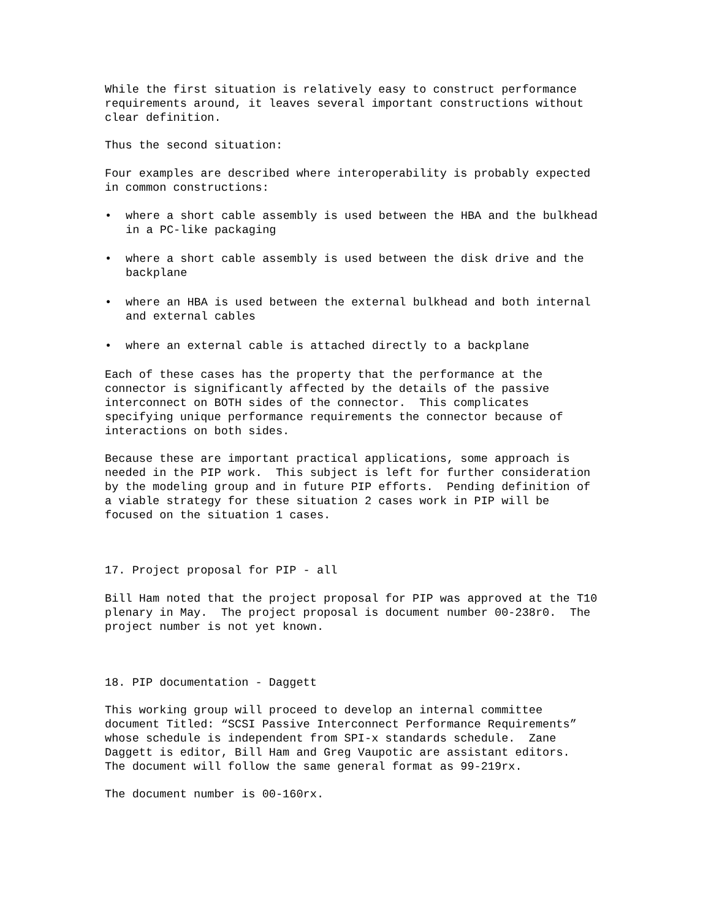While the first situation is relatively easy to construct performance requirements around, it leaves several important constructions without clear definition.
Thus the second situation:
Four examples are described where interoperability is probably expected in common constructions:
• where a short cable assembly is used between the HBA and the bulkhead in a PC-like packaging
• where a short cable assembly is used between the disk drive and the backplane
• where an HBA is used between the external bulkhead and both internal and external cables
• where an external cable is attached directly to a backplane
Each of these cases has the property that the performance at the connector is significantly affected by the details of the passive interconnect on BOTH sides of the connector. This complicates specifying unique performance requirements the connector because of interactions on both sides.
Because these are important practical applications, some approach is needed in the PIP work. This subject is left for further consideration by the modeling group and in future PIP efforts. Pending definition of a viable strategy for these situation 2 cases work in PIP will be focused on the situation 1 cases.
17. Project proposal for PIP - all
Bill Ham noted that the project proposal for PIP was approved at the T10 plenary in May. The project proposal is document number 00-238r0. The project number is not yet known.
18. PIP documentation - Daggett
This working group will proceed to develop an internal committee document Titled: “SCSI Passive Interconnect Performance Requirements” whose schedule is independent from SPI-x standards schedule. Zane Daggett is editor, Bill Ham and Greg Vaupotic are assistant editors. The document will follow the same general format as 99-219rx.
The document number is 00-160rx.